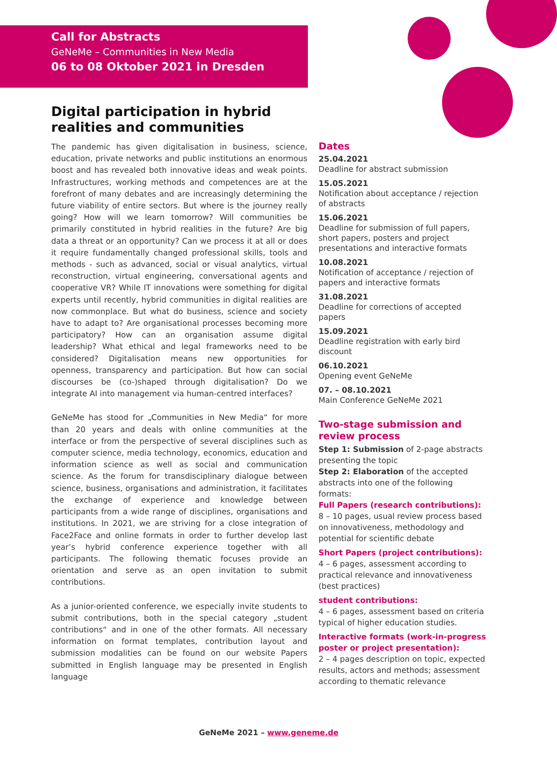Call for Abstracts
GeNeMe – Communities in New Media
06 to 08 Oktober 2021 in Dresden
Digital participation in hybrid realities and communities
The pandemic has given digitalisation in business, science, education, private networks and public institutions an enormous boost and has revealed both innovative ideas and weak points. Infrastructures, working methods and competences are at the forefront of many debates and are increasingly determining the future viability of entire sectors. But where is the journey really going? How will we learn tomorrow? Will communities be primarily constituted in hybrid realities in the future? Are big data a threat or an opportunity? Can we process it at all or does it require fundamentally changed professional skills, tools and methods - such as advanced, social or visual analytics, virtual reconstruction, virtual engineering, conversational agents and cooperative VR? While IT innovations were something for digital experts until recently, hybrid communities in digital realities are now commonplace. But what do business, science and society have to adapt to? Are organisational processes becoming more participatory? How can an organisation assume digital leadership? What ethical and legal frameworks need to be considered? Digitalisation means new opportunities for openness, transparency and participation. But how can social discourses be (co-)shaped through digitalisation? Do we integrate AI into management via human-centred interfaces?
GeNeMe has stood for „Communities in New Media“ for more than 20 years and deals with online communities at the interface or from the perspective of several disciplines such as computer science, media technology, economics, education and information science as well as social and communication science. As the forum for transdisciplinary dialogue between science, business, organisations and administration, it facilitates the exchange of experience and knowledge between participants from a wide range of disciplines, organisations and institutions. In 2021, we are striving for a close integration of Face2Face and online formats in order to further develop last year’s hybrid conference experience together with all participants. The following thematic focuses provide an orientation and serve as an open invitation to submit contributions.
As a junior-oriented conference, we especially invite students to submit contributions, both in the special category „student contributions“ and in one of the other formats. All necessary information on format templates, contribution layout and submission modalities can be found on our website Papers submitted in English language may be presented in English language
Dates
25.04.2021
Deadline for abstract submission
15.05.2021
Notification about acceptance / rejection of abstracts
15.06.2021
Deadline for submission of full papers, short papers, posters and project presentations and interactive formats
10.08.2021
Notification of acceptance / rejection of papers and interactive formats
31.08.2021
Deadline for corrections of accepted papers
15.09.2021
Deadline registration with early bird discount
06.10.2021
Opening event GeNeMe
07. – 08.10.2021
Main Conference GeNeMe 2021
Two-stage submission and review process
Step 1: Submission of 2-page abstracts presenting the topic
Step 2: Elaboration of the accepted abstracts into one of the following formats:
Full Papers (research contributions):
8 – 10 pages, usual review process based on innovativeness, methodology and potential for scientific debate
Short Papers (project contributions):
4 – 6 pages, assessment according to practical relevance and innovativeness (best practices)
student contributions:
4 – 6 pages, assessment based on criteria typical of higher education studies.
Interactive formats (work-in-progress poster or project presentation):
2 – 4 pages description on topic, expected results, actors and methods; assessment according to thematic relevance
GeNeMe 2021 – www.geneme.de